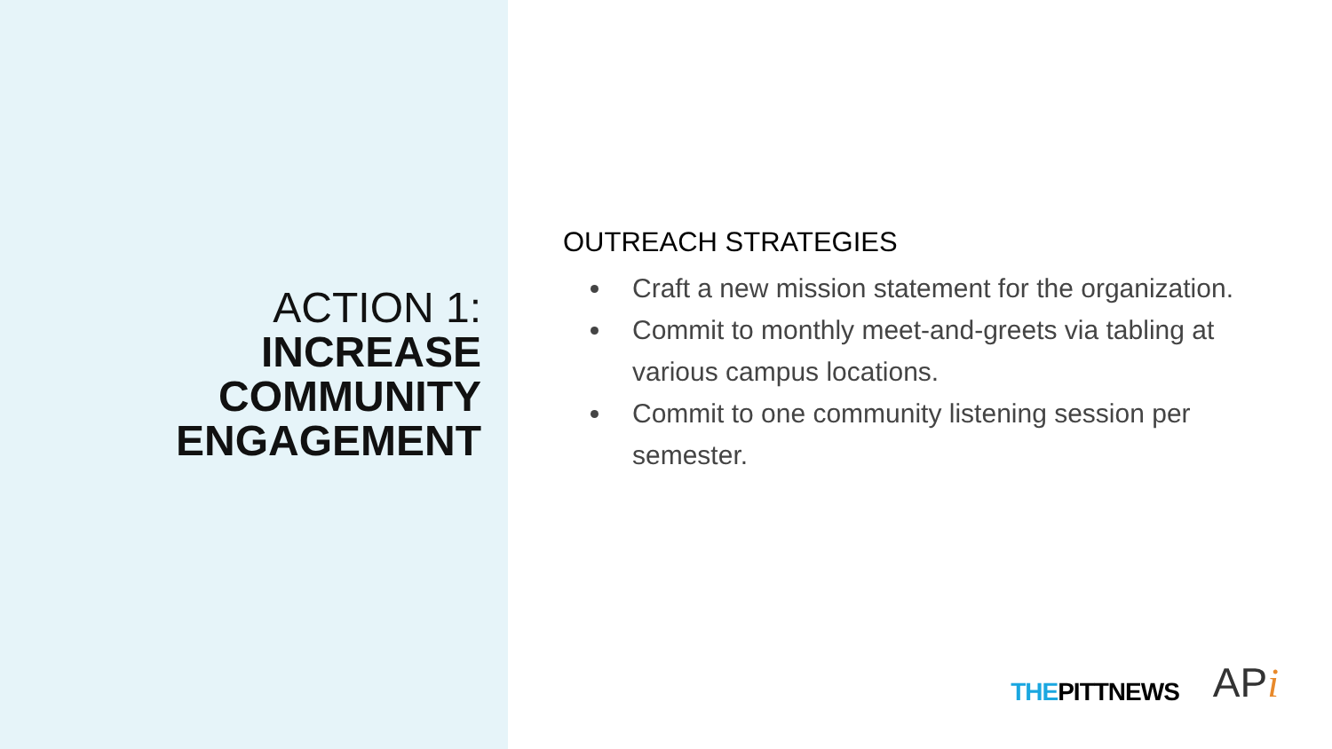ACTION 1:
INCREASE
COMMUNITY
ENGAGEMENT
OUTREACH STRATEGIES
Craft a new mission statement for the organization.
Commit to monthly meet-and-greets via tabling at various campus locations.
Commit to one community listening session per semester.
THEPITTNEWS
APi